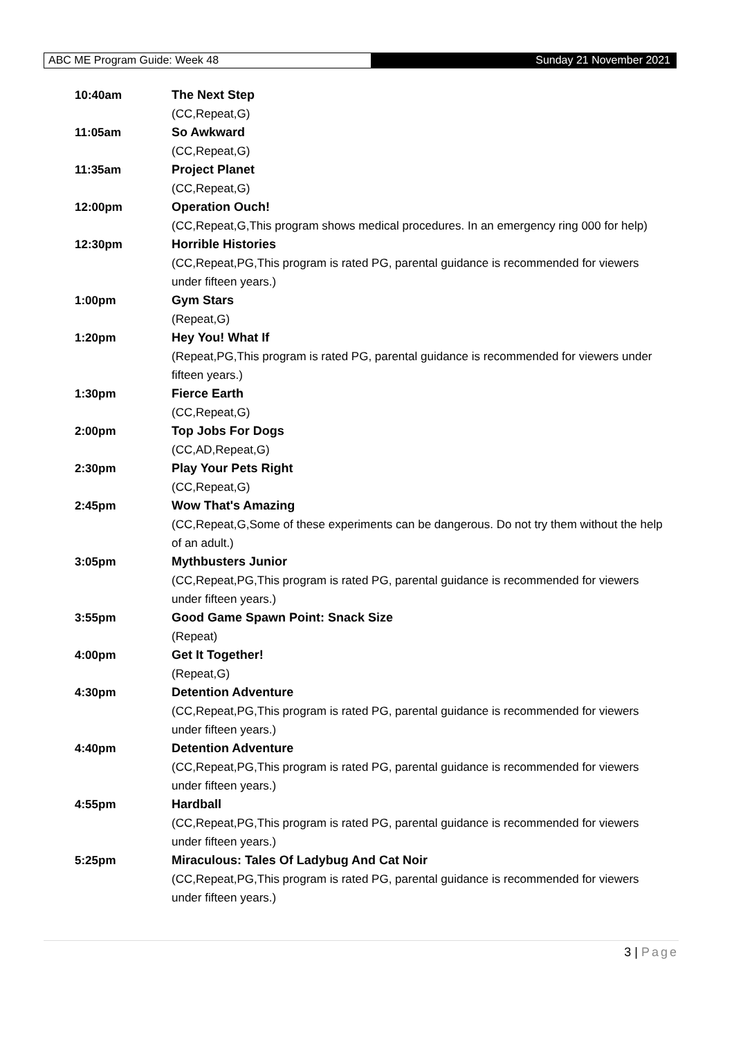ABC ME Program Guide: Week 48 Sunday 21 November 2021
| 10:40am | The Next Step (CC,Repeat,G) |
| 11:05am | So Awkward (CC,Repeat,G) |
| 11:35am | Project Planet (CC,Repeat,G) |
| 12:00pm | Operation Ouch! (CC,Repeat,G,This program shows medical procedures. In an emergency ring 000 for help) |
| 12:30pm | Horrible Histories (CC,Repeat,PG,This program is rated PG, parental guidance is recommended for viewers under fifteen years.) |
| 1:00pm | Gym Stars (Repeat,G) |
| 1:20pm | Hey You! What If (Repeat,PG,This program is rated PG, parental guidance is recommended for viewers under fifteen years.) |
| 1:30pm | Fierce Earth (CC,Repeat,G) |
| 2:00pm | Top Jobs For Dogs (CC,AD,Repeat,G) |
| 2:30pm | Play Your Pets Right (CC,Repeat,G) |
| 2:45pm | Wow That's Amazing (CC,Repeat,G,Some of these experiments can be dangerous. Do not try them without the help of an adult.) |
| 3:05pm | Mythbusters Junior (CC,Repeat,PG,This program is rated PG, parental guidance is recommended for viewers under fifteen years.) |
| 3:55pm | Good Game Spawn Point: Snack Size (Repeat) |
| 4:00pm | Get It Together! (Repeat,G) |
| 4:30pm | Detention Adventure (CC,Repeat,PG,This program is rated PG, parental guidance is recommended for viewers under fifteen years.) |
| 4:40pm | Detention Adventure (CC,Repeat,PG,This program is rated PG, parental guidance is recommended for viewers under fifteen years.) |
| 4:55pm | Hardball (CC,Repeat,PG,This program is rated PG, parental guidance is recommended for viewers under fifteen years.) |
| 5:25pm | Miraculous: Tales Of Ladybug And Cat Noir (CC,Repeat,PG,This program is rated PG, parental guidance is recommended for viewers under fifteen years.) |
3 | Page